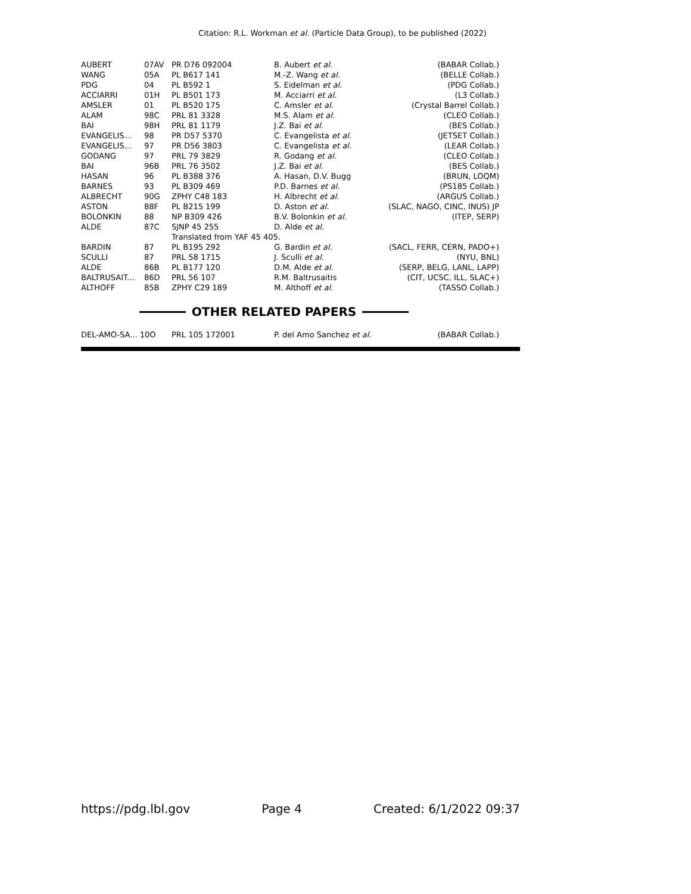Citation: R.L. Workman et al. (Particle Data Group), to be published (2022)
| AUBERT | 07AV | PR D76 092004 | B. Aubert et al. | (BABAR Collab.) |
| WANG | 05A | PL B617 141 | M.-Z. Wang et al. | (BELLE Collab.) |
| PDG | 04 | PL B592 1 | S. Eidelman et al. | (PDG Collab.) |
| ACCIARRI | 01H | PL B501 173 | M. Acciarri et al. | (L3 Collab.) |
| AMSLER | 01 | PL B520 175 | C. Amsler et al. | (Crystal Barrel Collab.) |
| ALAM | 98C | PRL 81 3328 | M.S. Alam et al. | (CLEO Collab.) |
| BAI | 98H | PRL 81 1179 | J.Z. Bai et al. | (BES Collab.) |
| EVANGELIS... | 98 | PR D57 5370 | C. Evangelista et al. | (JETSET Collab.) |
| EVANGELIS... | 97 | PR D56 3803 | C. Evangelista et al. | (LEAR Collab.) |
| GODANG | 97 | PRL 79 3829 | R. Godang et al. | (CLEO Collab.) |
| BAI | 96B | PRL 76 3502 | J.Z. Bai et al. | (BES Collab.) |
| HASAN | 96 | PL B388 376 | A. Hasan, D.V. Bugg | (BRUN, LOQM) |
| BARNES | 93 | PL B309 469 | P.D. Barnes et al. | (PS185 Collab.) |
| ALBRECHT | 90G | ZPHY C48 183 | H. Albrecht et al. | (ARGUS Collab.) |
| ASTON | 88F | PL B215 199 | D. Aston et al. | (SLAC, NAGO, CINC, INUS) JP |
| BOLONKIN | 88 | NP B309 426 | B.V. Bolonkin et al. | (ITEP, SERP) |
| ALDE | 87C | SJNP 45 255 | D. Alde et al. | |
| | | Translated from YAF 45 405. | | |
| BARDIN | 87 | PL B195 292 | G. Bardin et al. | (SACL, FERR, CERN, PADO+) |
| SCULLI | 87 | PRL 58 1715 | J. Sculli et al. | (NYU, BNL) |
| ALDE | 86B | PL B177 120 | D.M. Alde et al. | (SERP, BELG, LANL, LAPP) |
| BALTRUSAIT... | 86D | PRL 56 107 | R.M. Baltrusaitis | (CIT, UCSC, ILL, SLAC+) |
| ALTHOFF | 85B | ZPHY C29 189 | M. Althoff et al. | (TASSO Collab.) |
OTHER RELATED PAPERS
| DEL-AMO-SA... 10O | PRL 105 172001 | P. del Amo Sanchez et al. | (BABAR Collab.) |
https://pdg.lbl.gov Page 4 Created: 6/1/2022 09:37